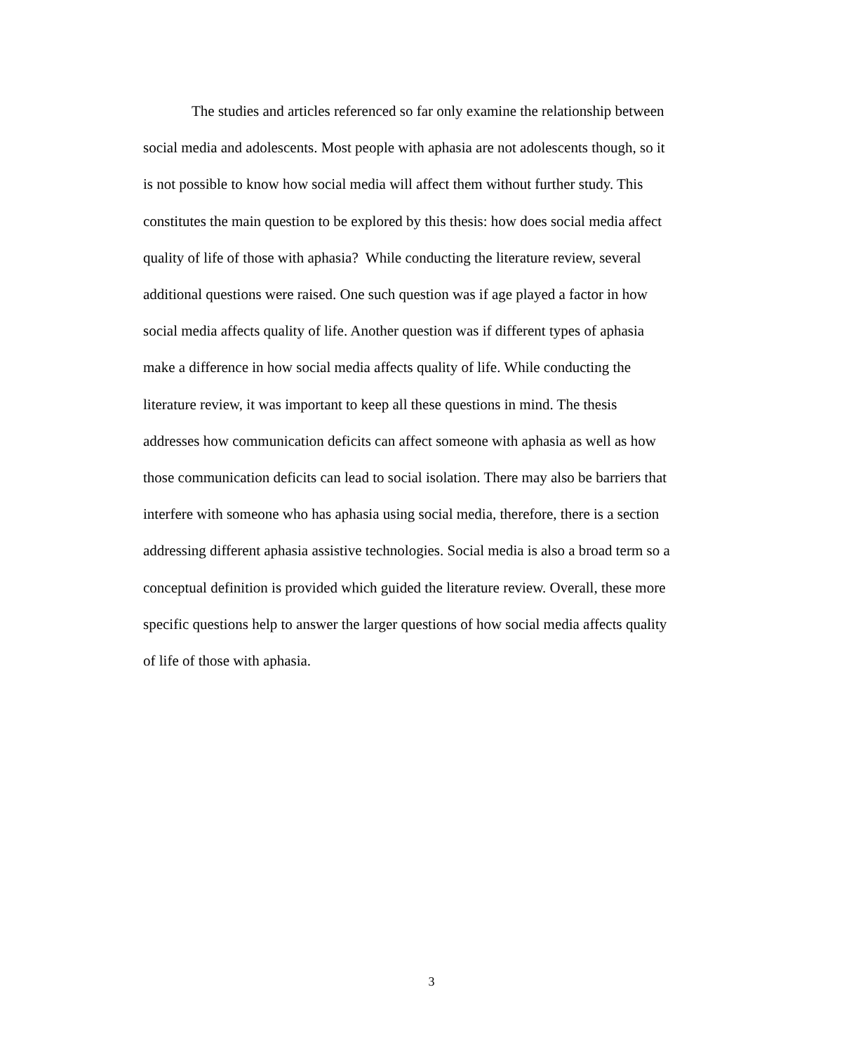The studies and articles referenced so far only examine the relationship between
social media and adolescents. Most people with aphasia are not adolescents though, so it
is not possible to know how social media will affect them without further study. This
constitutes the main question to be explored by this thesis: how does social media affect
quality of life of those with aphasia? While conducting the literature review, several
additional questions were raised. One such question was if age played a factor in how
social media affects quality of life. Another question was if different types of aphasia
make a difference in how social media affects quality of life. While conducting the
literature review, it was important to keep all these questions in mind. The thesis
addresses how communication deficits can affect someone with aphasia as well as how
those communication deficits can lead to social isolation. There may also be barriers that
interfere with someone who has aphasia using social media, therefore, there is a section
addressing different aphasia assistive technologies. Social media is also a broad term so a
conceptual definition is provided which guided the literature review. Overall, these more
specific questions help to answer the larger questions of how social media affects quality
of life of those with aphasia.
3